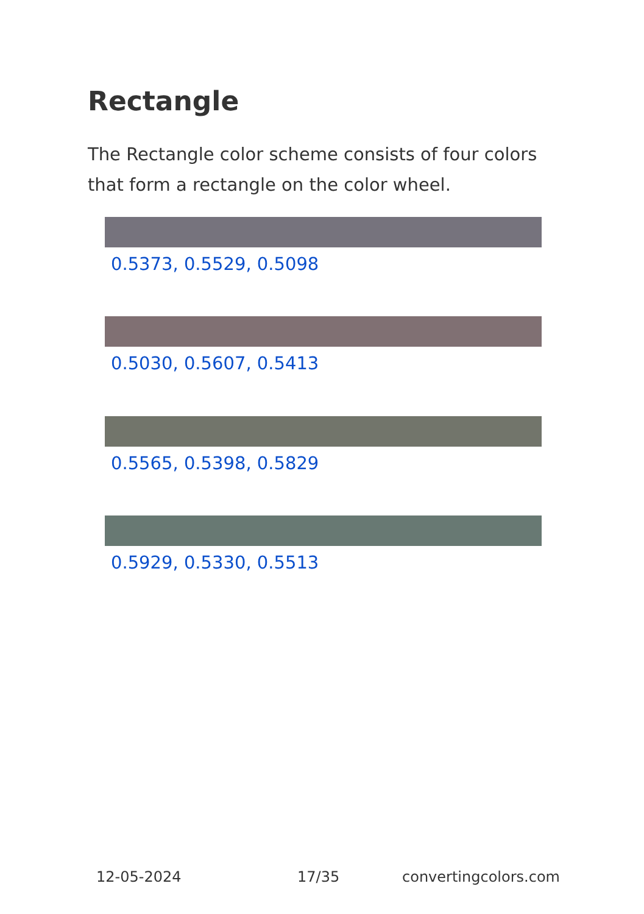Rectangle
The Rectangle color scheme consists of four colors that form a rectangle on the color wheel.
0.5373, 0.5529, 0.5098
0.5030, 0.5607, 0.5413
0.5565, 0.5398, 0.5829
0.5929, 0.5330, 0.5513
12-05-2024 17/35 convertingcolors.com